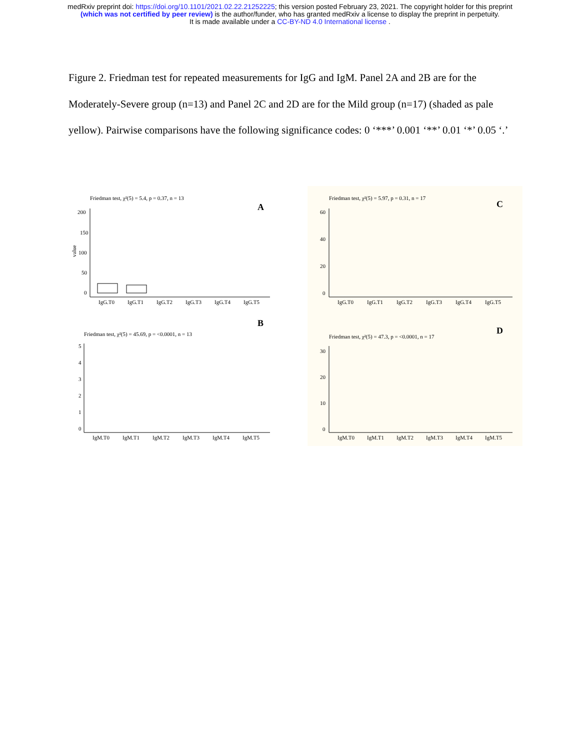medRxiv preprint doi: https://doi.org/10.1101/2021.02.22.21252225; this version posted February 23, 2021. The copyright holder for this preprint
(which was not certified by peer review) is the author/funder, who has granted medRxiv a license to display the preprint in perpetuity.
It is made available under a CC-BY-ND 4.0 International license .
Figure 2. Friedman test for repeated measurements for IgG and IgM. Panel 2A and 2B are for the Moderately-Severe group (n=13) and Panel 2C and 2D are for the Mild group (n=17) (shaded as pale yellow). Pairwise comparisons have the following significance codes: 0 ‘***’ 0.001 ‘**’ 0.01 ‘*’ 0.05 ‘.’
Friedman test, χ²(5) = 5.4, p = 0.37, n = 13
A
value
200
150
100
50
0
IgG.T0
IgG.T1
IgG.T2
IgG.T3
IgG.T4
IgG.T5
Friedman test, χ²(5) = 5.97, p = 0.31, n = 17
C
60
40
20
0
IgG.T0
IgG.T1
IgG.T2
IgG.T3
IgG.T4
IgG.T5
B
Friedman test, χ²(5) = 45.69, p = <0.0001, n = 13
5
4
3
2
1
0
IgM.T0
IgM.T1
IgM.T2
IgM.T3
IgM.T4
IgM.T5
D
Friedman test, χ²(5) = 47.3, p = <0.0001, n = 17
30
20
10
0
IgM.T0
IgM.T1
IgM.T2
IgM.T3
IgM.T4
IgM.T5